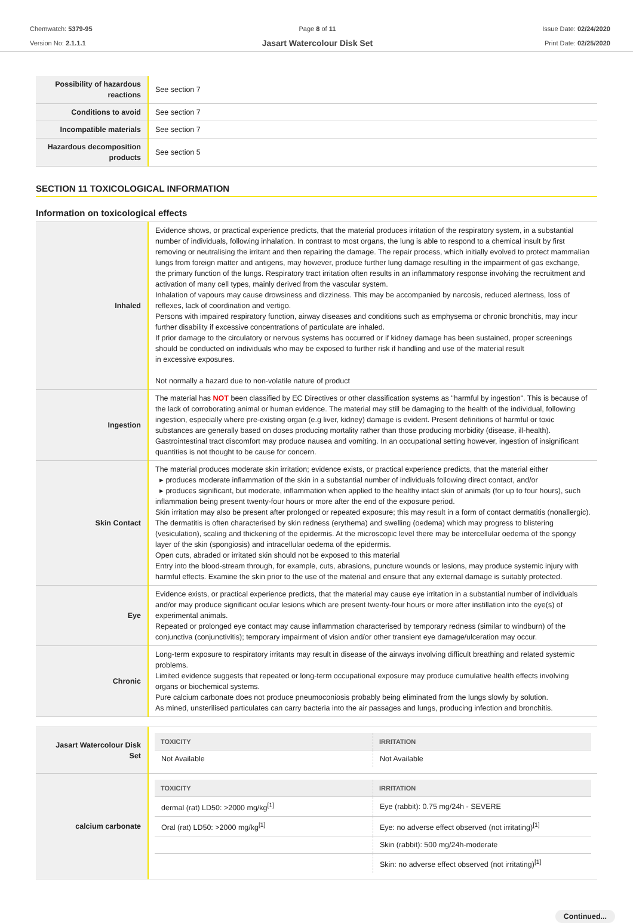Chemwatch: 5379-95
Version No: 2.1.1.1
Page 8 of 11
Jasart Watercolour Disk Set
Issue Date: 02/24/2020
Print Date: 02/25/2020
| Possibility of hazardous reactions | See section 7 |
| Conditions to avoid | See section 7 |
| Incompatible materials | See section 7 |
| Hazardous decomposition products | See section 5 |
SECTION 11 TOXICOLOGICAL INFORMATION
Information on toxicological effects
| Inhaled | Evidence shows, or practical experience predicts, that the material produces irritation of the respiratory system, in a substantial number of individuals, following inhalation. In contrast to most organs, the lung is able to respond to a chemical insult by first removing or neutralising the irritant and then repairing the damage. The repair process, which initially evolved to protect mammalian lungs from foreign matter and antigens, may however, produce further lung damage resulting in the impairment of gas exchange, the primary function of the lungs. Respiratory tract irritation often results in an inflammatory response involving the recruitment and activation of many cell types, mainly derived from the vascular system. Inhalation of vapours may cause drowsiness and dizziness. This may be accompanied by narcosis, reduced alertness, loss of reflexes, lack of coordination and vertigo. Persons with impaired respiratory function, airway diseases and conditions such as emphysema or chronic bronchitis, may incur further disability if excessive concentrations of particulate are inhaled. If prior damage to the circulatory or nervous systems has occurred or if kidney damage has been sustained, proper screenings should be conducted on individuals who may be exposed to further risk if handling and use of the material result in excessive exposures. Not normally a hazard due to non-volatile nature of product |
| Ingestion | The material has NOT been classified by EC Directives or other classification systems as "harmful by ingestion". This is because of the lack of corroborating animal or human evidence. The material may still be damaging to the health of the individual, following ingestion, especially where pre-existing organ (e.g liver, kidney) damage is evident. Present definitions of harmful or toxic substances are generally based on doses producing mortality rather than those producing morbidity (disease, ill-health). Gastrointestinal tract discomfort may produce nausea and vomiting. In an occupational setting however, ingestion of insignificant quantities is not thought to be cause for concern. |
| Skin Contact | The material produces moderate skin irritation; evidence exists, or practical experience predicts, that the material either ▸ produces moderate inflammation of the skin in a substantial number of individuals following direct contact, and/or ▸ produces significant, but moderate, inflammation when applied to the healthy intact skin of animals (for up to four hours), such inflammation being present twenty-four hours or more after the end of the exposure period. Skin irritation may also be present after prolonged or repeated exposure; this may result in a form of contact dermatitis (nonallergic). The dermatitis is often characterised by skin redness (erythema) and swelling (oedema) which may progress to blistering (vesiculation), scaling and thickening of the epidermis. At the microscopic level there may be intercellular oedema of the spongy layer of the skin (spongiosis) and intracellular oedema of the epidermis. Open cuts, abraded or irritated skin should not be exposed to this material Entry into the blood-stream through, for example, cuts, abrasions, puncture wounds or lesions, may produce systemic injury with harmful effects. Examine the skin prior to the use of the material and ensure that any external damage is suitably protected. |
| Eye | Evidence exists, or practical experience predicts, that the material may cause eye irritation in a substantial number of individuals and/or may produce significant ocular lesions which are present twenty-four hours or more after instillation into the eye(s) of experimental animals. Repeated or prolonged eye contact may cause inflammation characterised by temporary redness (similar to windburn) of the conjunctiva (conjunctivitis); temporary impairment of vision and/or other transient eye damage/ulceration may occur. |
| Chronic | Long-term exposure to respiratory irritants may result in disease of the airways involving difficult breathing and related systemic problems. Limited evidence suggests that repeated or long-term occupational exposure may produce cumulative health effects involving organs or biochemical systems. Pure calcium carbonate does not produce pneumoconiosis probably being eliminated from the lungs slowly by solution. As mined, unsterilised particulates can carry bacteria into the air passages and lungs, producing infection and bronchitis. |
| Jasart Watercolour Disk Set | / TOXICITY / IRRITATION / / --- / --- / / Not Available / Not Available / |
| calcium carbonate | / TOXICITY / IRRITATION / / --- / --- / / dermal (rat) LD50: >2000 mg/kg<sup>[1]</sup> / Eye (rabbit): 0.75 mg/24h - SEVERE / / Oral (rat) LD50: >2000 mg/kg<sup>[1]</sup> / Eye: no adverse effect observed (not irritating)<sup>[1]</sup> / / / Skin (rabbit): 500 mg/24h-moderate / / / Skin: no adverse effect observed (not irritating)<sup>[1]</sup> / |
Continued...